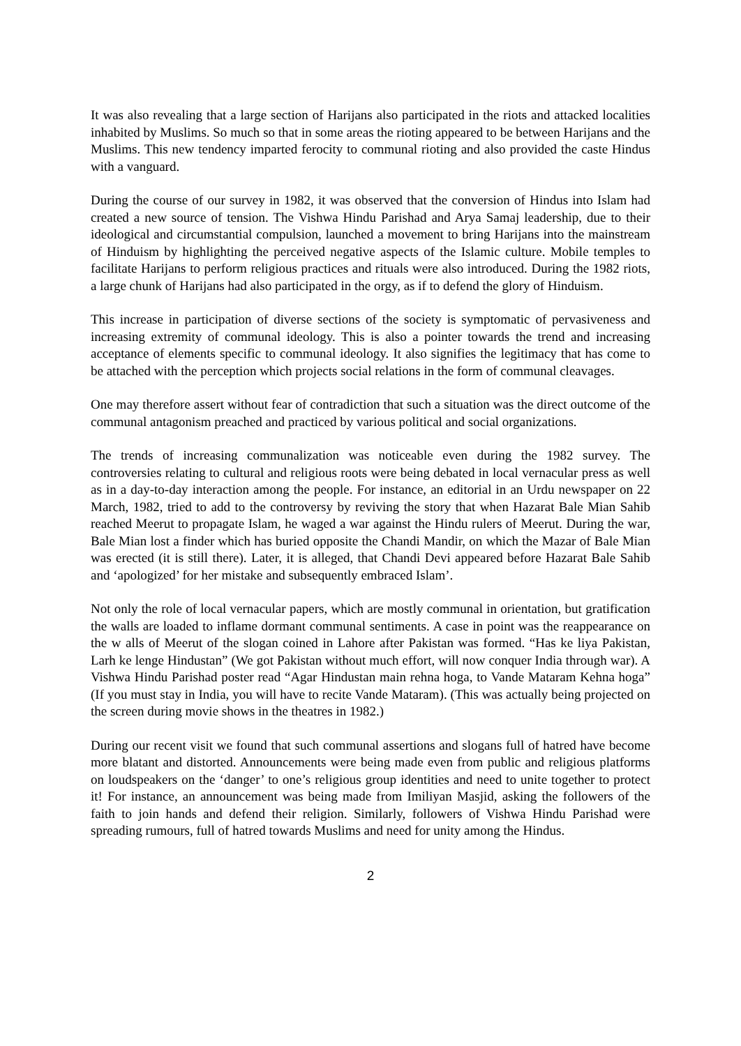It was also revealing that a large section of Harijans also participated in the riots and attacked localities inhabited by Muslims. So much so that in some areas the rioting appeared to be between Harijans and the Muslims. This new tendency imparted ferocity to communal rioting and also provided the caste Hindus with a vanguard.
During the course of our survey in 1982, it was observed that the conversion of Hindus into Islam had created a new source of tension. The Vishwa Hindu Parishad and Arya Samaj leadership, due to their ideological and circumstantial compulsion, launched a movement to bring Harijans into the mainstream of Hinduism by highlighting the perceived negative aspects of the Islamic culture. Mobile temples to facilitate Harijans to perform religious practices and rituals were also introduced. During the 1982 riots, a large chunk of Harijans had also participated in the orgy, as if to defend the glory of Hinduism.
This increase in participation of diverse sections of the society is symptomatic of pervasiveness and increasing extremity of communal ideology. This is also a pointer towards the trend and increasing acceptance of elements specific to communal ideology. It also signifies the legitimacy that has come to be attached with the perception which projects social relations in the form of communal cleavages.
One may therefore assert without fear of contradiction that such a situation was the direct outcome of the communal antagonism preached and practiced by various political and social organizations.
The trends of increasing communalization was noticeable even during the 1982 survey. The controversies relating to cultural and religious roots were being debated in local vernacular press as well as in a day-to-day interaction among the people. For instance, an editorial in an Urdu newspaper on 22 March, 1982, tried to add to the controversy by reviving the story that when Hazarat Bale Mian Sahib reached Meerut to propagate Islam, he waged a war against the Hindu rulers of Meerut. During the war, Bale Mian lost a finder which has buried opposite the Chandi Mandir, on which the Mazar of Bale Mian was erected (it is still there). Later, it is alleged, that Chandi Devi appeared before Hazarat Bale Sahib and ‘apologized’ for her mistake and subsequently embraced Islam’.
Not only the role of local vernacular papers, which are mostly communal in orientation, but gratification the walls are loaded to inflame dormant communal sentiments. A case in point was the reappearance on the w alls of Meerut of the slogan coined in Lahore after Pakistan was formed. “Has ke liya Pakistan, Larh ke lenge Hindustan” (We got Pakistan without much effort, will now conquer India through war). A Vishwa Hindu Parishad poster read “Agar Hindustan main rehna hoga, to Vande Mataram Kehna hoga” (If you must stay in India, you will have to recite Vande Mataram). (This was actually being projected on the screen during movie shows in the theatres in 1982.)
During our recent visit we found that such communal assertions and slogans full of hatred have become more blatant and distorted. Announcements were being made even from public and religious platforms on loudspeakers on the ‘danger’ to one’s religious group identities and need to unite together to protect it! For instance, an announcement was being made from Imiliyan Masjid, asking the followers of the faith to join hands and defend their religion. Similarly, followers of Vishwa Hindu Parishad were spreading rumours, full of hatred towards Muslims and need for unity among the Hindus.
2